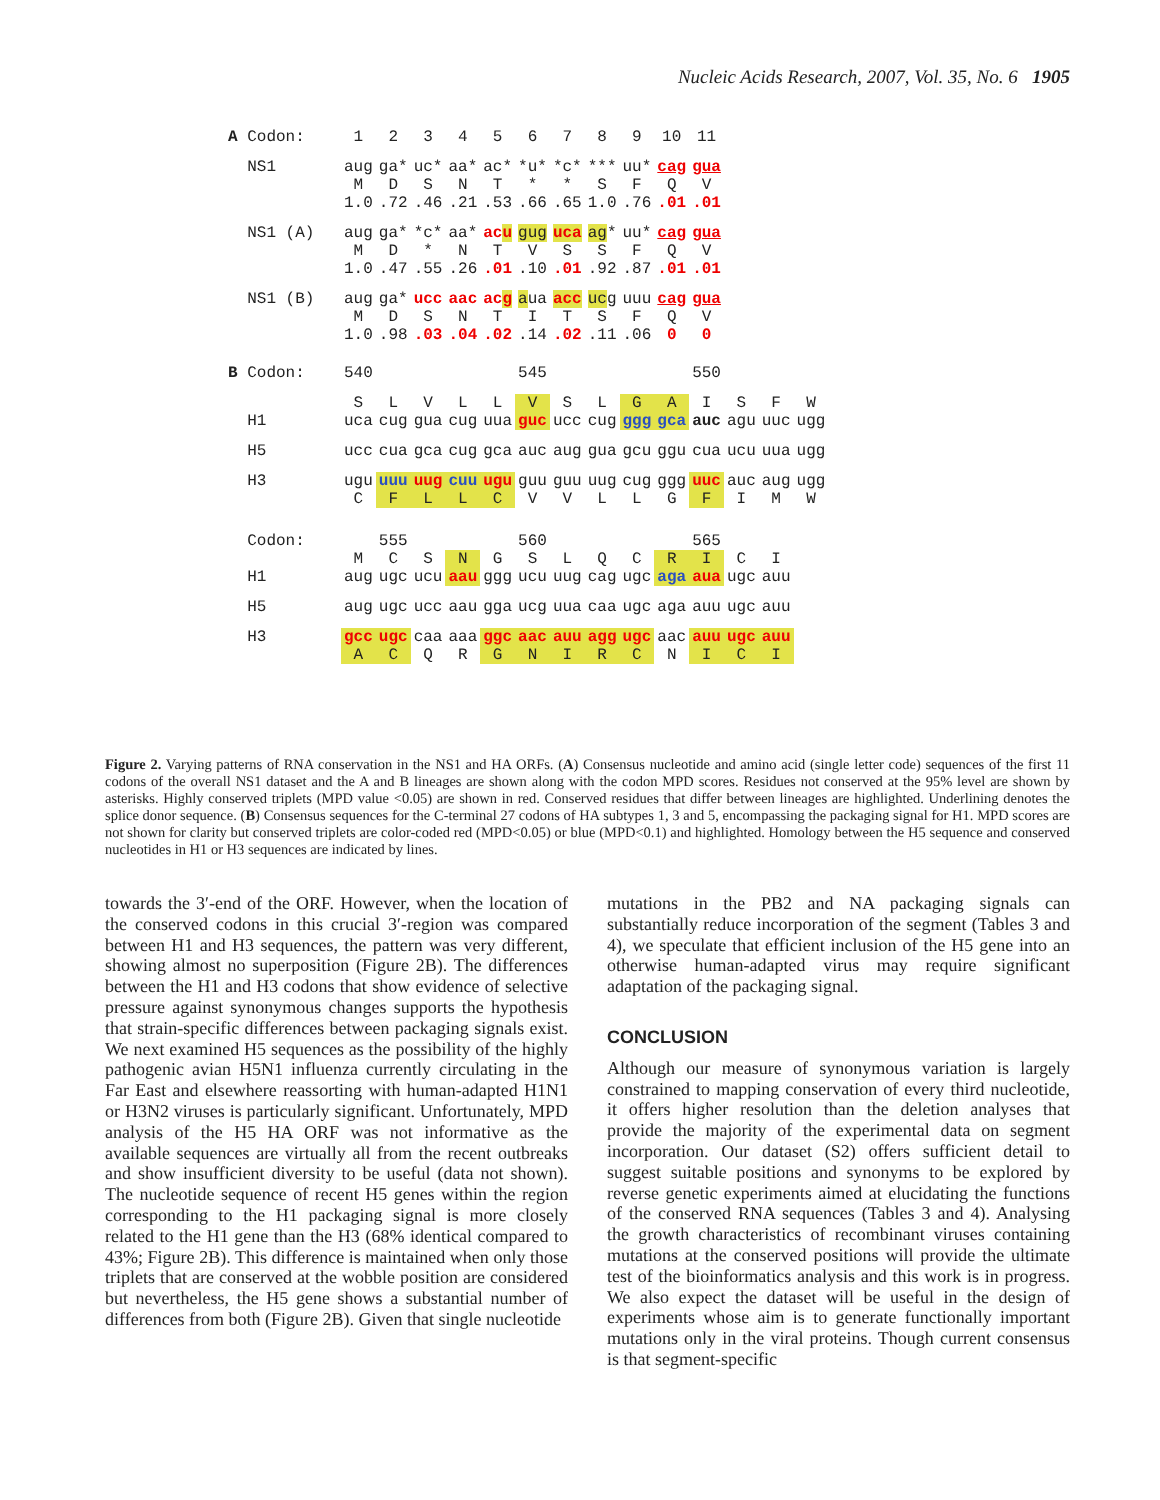Nucleic Acids Research, 2007, Vol. 35, No. 6 1905
| A Codon: | 1 | 2 | 3 | 4 | 5 | 6 | 7 | 8 | 9 | 10 | 11 |
| NS1 | aug | ga* | uc* | aa* | ac* | *u* | *c* | *** | uu* | cag | gua |
| | M | D | S | N | T | * | * | S | F | Q | V |
| | 1.0 | .72 | .46 | .21 | .53 | .66 | .65 | 1.0 | .76 | .01 | .01 |
| NS1 (A) | aug | ga* | *c* | aa* | ac u | gug | uca | ag * | uu* | cag | gua |
| | M | D | * | N | T | V | S | S | F | Q | V |
| | 1.0 | .47 | .55 | .26 | .01 | .10 | .01 | .92 | .87 | .01 | .01 |
| NS1 (B) | aug | ga* | ucc | aac | ac g | a ua | acc | uc g | uuu | cag | gua |
| | M | D | S | N | T | I | T | S | F | Q | V |
| | 1.0 | .98 | .03 | .04 | .02 | .14 | .02 | .11 | .06 | 0 | 0 |
| B Codon: | 540 | | | | | 545 | | | | | 550 | | | |
| | S | L | V | L | L | V | S | L | G | A | I | S | F | W |
| H1 | uca | cug | gua | cug | uua | guc | ucc | cug | ggg | gca | auc | agu | uuc | ugg |
| H5 | ucc | cua | gca | cug | gca | auc | aug | gua | gcu | ggu | cua | ucu | uua | ugg |
| H3 | ugu | uuu | uug | cuu | ugu | guu | guu | uug | cug | ggg | uuc | auc | aug | ugg |
| | C | F | L | L | C | V | V | L | L | G | F | I | M | W |
| Codon: | | 555 | | | | 560 | | | | | 565 | | | |
| | M | C | S | N | G | S | L | Q | C | R | I | C | I | |
| H1 | aug | ugc | ucu | aau | ggg | ucu | uug | cag | ugc | aga | aua | ugc | auu | |
| H5 | aug | ugc | ucc | aau | gga | ucg | uua | caa | ugc | aga | auu | ugc | auu | |
| H3 | gcc | ugc | caa | aaa | ggc | aac | auu | agg | ugc | aac | auu | ugc | auu | |
| | A | C | Q | R | G | N | I | R | C | N | I | C | I | |
Figure 2. Varying patterns of RNA conservation in the NS1 and HA ORFs. (A) Consensus nucleotide and amino acid (single letter code) sequences of the first 11 codons of the overall NS1 dataset and the A and B lineages are shown along with the codon MPD scores. Residues not conserved at the 95% level are shown by asterisks. Highly conserved triplets (MPD value <0.05) are shown in red. Conserved residues that differ between lineages are highlighted. Underlining denotes the splice donor sequence. (B) Consensus sequences for the C-terminal 27 codons of HA subtypes 1, 3 and 5, encompassing the packaging signal for H1. MPD scores are not shown for clarity but conserved triplets are color-coded red (MPD<0.05) or blue (MPD<0.1) and highlighted. Homology between the H5 sequence and conserved nucleotides in H1 or H3 sequences are indicated by lines.
towards the 3′-end of the ORF. However, when the location of the conserved codons in this crucial 3′-region was compared between H1 and H3 sequences, the pattern was very different, showing almost no superposition (Figure 2B). The differences between the H1 and H3 codons that show evidence of selective pressure against synonymous changes supports the hypothesis that strain-specific differences between packaging signals exist. We next examined H5 sequences as the possibility of the highly pathogenic avian H5N1 influenza currently circulating in the Far East and elsewhere reassorting with human-adapted H1N1 or H3N2 viruses is particularly significant. Unfortunately, MPD analysis of the H5 HA ORF was not informative as the available sequences are virtually all from the recent outbreaks and show insufficient diversity to be useful (data not shown). The nucleotide sequence of recent H5 genes within the region corresponding to the H1 packaging signal is more closely related to the H1 gene than the H3 (68% identical compared to 43%; Figure 2B). This difference is maintained when only those triplets that are conserved at the wobble position are considered but nevertheless, the H5 gene shows a substantial number of differences from both (Figure 2B). Given that single nucleotide
mutations in the PB2 and NA packaging signals can substantially reduce incorporation of the segment (Tables 3 and 4), we speculate that efficient inclusion of the H5 gene into an otherwise human-adapted virus may require significant adaptation of the packaging signal.
CONCLUSION
Although our measure of synonymous variation is largely constrained to mapping conservation of every third nucleotide, it offers higher resolution than the deletion analyses that provide the majority of the experimental data on segment incorporation. Our dataset (S2) offers sufficient detail to suggest suitable positions and synonyms to be explored by reverse genetic experiments aimed at elucidating the functions of the conserved RNA sequences (Tables 3 and 4). Analysing the growth characteristics of recombinant viruses containing mutations at the conserved positions will provide the ultimate test of the bioinformatics analysis and this work is in progress. We also expect the dataset will be useful in the design of experiments whose aim is to generate functionally important mutations only in the viral proteins. Though current consensus is that segment-specific